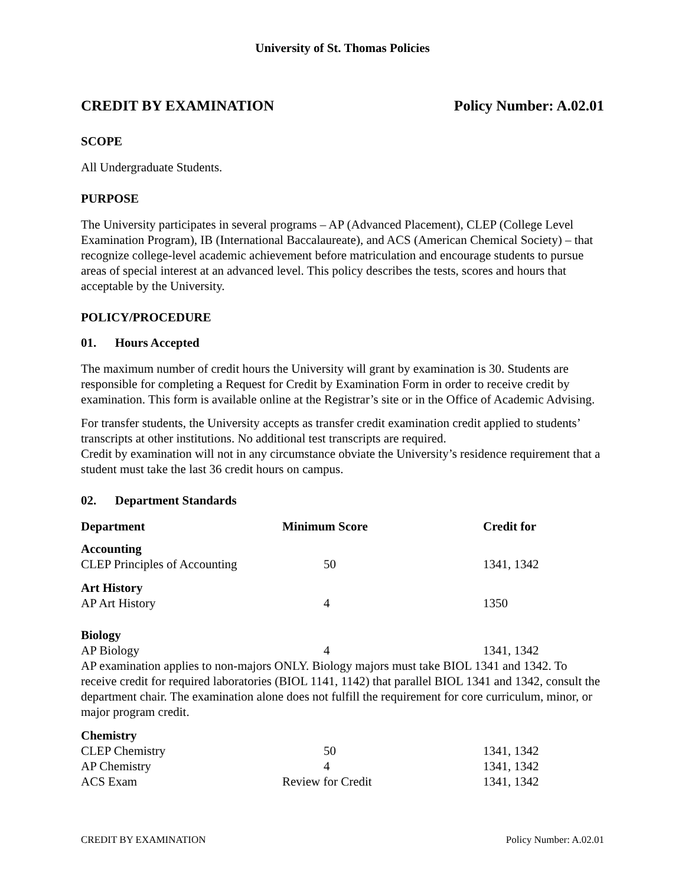University of St. Thomas Policies
CREDIT BY EXAMINATION Policy Number: A.02.01
SCOPE
All Undergraduate Students.
PURPOSE
The University participates in several programs – AP (Advanced Placement), CLEP (College Level Examination Program), IB (International Baccalaureate), and ACS (American Chemical Society) – that recognize college-level academic achievement before matriculation and encourage students to pursue areas of special interest at an advanced level. This policy describes the tests, scores and hours that acceptable by the University.
POLICY/PROCEDURE
01. Hours Accepted
The maximum number of credit hours the University will grant by examination is 30. Students are responsible for completing a Request for Credit by Examination Form in order to receive credit by examination. This form is available online at the Registrar’s site or in the Office of Academic Advising.
For transfer students, the University accepts as transfer credit examination credit applied to students’ transcripts at other institutions. No additional test transcripts are required.
Credit by examination will not in any circumstance obviate the University’s residence requirement that a student must take the last 36 credit hours on campus.
02. Department Standards
| Department | Minimum Score | Credit for |
| --- | --- | --- |
| Accounting | | |
| CLEP Principles of Accounting | 50 | 1341, 1342 |
| Art History | | |
| AP Art History | 4 | 1350 |
| Biology | | |
| AP Biology | 4 | 1341, 1342 |
| AP examination applies to non-majors ONLY. Biology majors must take BIOL 1341 and 1342. To receive credit for required laboratories (BIOL 1141, 1142) that parallel BIOL 1341 and 1342, consult the department chair. The examination alone does not fulfill the requirement for core curriculum, minor, or major program credit. | | |
| Chemistry | | |
| CLEP Chemistry | 50 | 1341, 1342 |
| AP Chemistry | 4 | 1341, 1342 |
| ACS Exam | Review for Credit | 1341, 1342 |
CREDIT BY EXAMINATION Policy Number: A.02.01